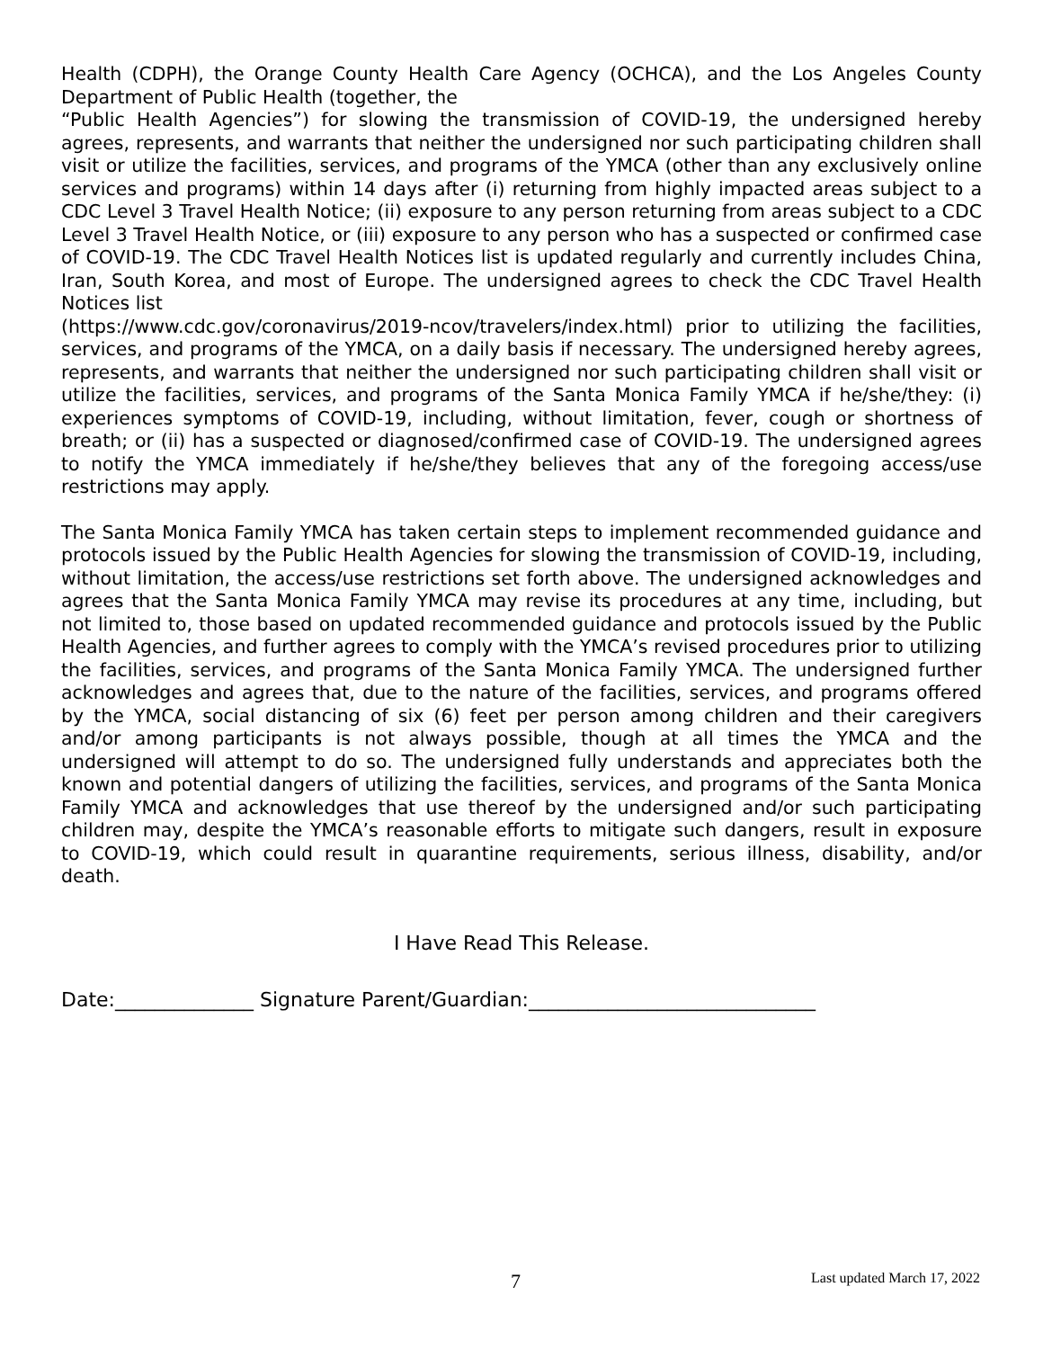Health (CDPH), the Orange County Health Care Agency (OCHCA), and the Los Angeles County Department of Public Health (together, the
“Public Health Agencies”) for slowing the transmission of COVID-19, the undersigned hereby agrees, represents, and warrants that neither the undersigned nor such participating children shall visit or utilize the facilities, services, and programs of the YMCA (other than any exclusively online services and programs) within 14 days after (i) returning from highly impacted areas subject to a CDC Level 3 Travel Health Notice; (ii) exposure to any person returning from areas subject to a CDC Level 3 Travel Health Notice, or (iii) exposure to any person who has a suspected or confirmed case of COVID-19. The CDC Travel Health Notices list is updated regularly and currently includes China, Iran, South Korea, and most of Europe. The undersigned agrees to check the CDC Travel Health Notices list
(https://www.cdc.gov/coronavirus/2019-ncov/travelers/index.html) prior to utilizing the facilities, services, and programs of the YMCA, on a daily basis if necessary. The undersigned hereby agrees, represents, and warrants that neither the undersigned nor such participating children shall visit or utilize the facilities, services, and programs of the Santa Monica Family YMCA if he/she/they: (i) experiences symptoms of COVID-19, including, without limitation, fever, cough or shortness of breath; or (ii) has a suspected or diagnosed/confirmed case of COVID-19. The undersigned agrees to notify the YMCA immediately if he/she/they believes that any of the foregoing access/use restrictions may apply.
The Santa Monica Family YMCA has taken certain steps to implement recommended guidance and protocols issued by the Public Health Agencies for slowing the transmission of COVID-19, including, without limitation, the access/use restrictions set forth above. The undersigned acknowledges and agrees that the Santa Monica Family YMCA may revise its procedures at any time, including, but not limited to, those based on updated recommended guidance and protocols issued by the Public Health Agencies, and further agrees to comply with the YMCA’s revised procedures prior to utilizing the facilities, services, and programs of the Santa Monica Family YMCA. The undersigned further acknowledges and agrees that, due to the nature of the facilities, services, and programs offered by the YMCA, social distancing of six (6) feet per person among children and their caregivers and/or among participants is not always possible, though at all times the YMCA and the undersigned will attempt to do so. The undersigned fully understands and appreciates both the known and potential dangers of utilizing the facilities, services, and programs of the Santa Monica Family YMCA and acknowledges that use thereof by the undersigned and/or such participating children may, despite the YMCA’s reasonable efforts to mitigate such dangers, result in exposure to COVID-19, which could result in quarantine requirements, serious illness, disability, and/or death.
I Have Read This Release.
Date:______________ Signature Parent/Guardian:_____________________________
7 Last updated March 17, 2022